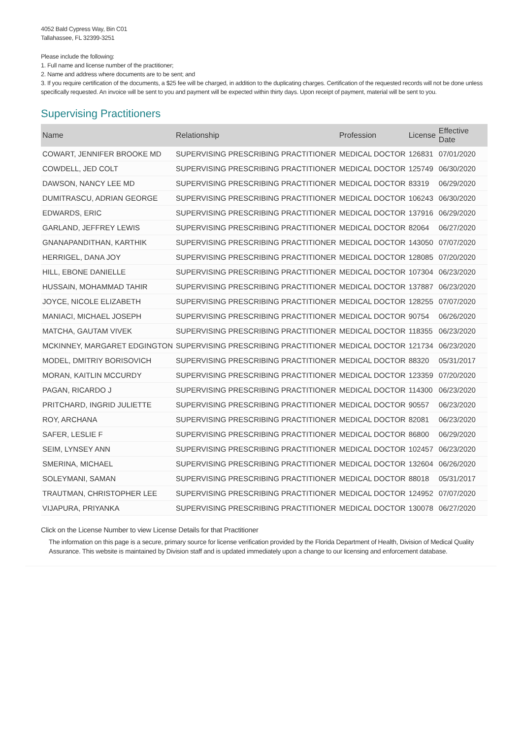4052 Bald Cypress Way, Bin C01
Tallahassee, FL 32399-3251
Please include the following:
1. Full name and license number of the practitioner;
2. Name and address where documents are to be sent; and
3. If you require certification of the documents, a $25 fee will be charged, in addition to the duplicating charges. Certification of the requested records will not be done unless specifically requested. An invoice will be sent to you and payment will be expected within thirty days. Upon receipt of payment, material will be sent to you.
Supervising Practitioners
| Name | Relationship | Profession | License | Effective Date |
| --- | --- | --- | --- | --- |
| COWART, JENNIFER BROOKE MD | SUPERVISING PRESCRIBING PRACTITIONER | MEDICAL DOCTOR | 126831 | 07/01/2020 |
| COWDELL, JED COLT | SUPERVISING PRESCRIBING PRACTITIONER | MEDICAL DOCTOR | 125749 | 06/30/2020 |
| DAWSON, NANCY LEE MD | SUPERVISING PRESCRIBING PRACTITIONER | MEDICAL DOCTOR | 83319 | 06/29/2020 |
| DUMITRASCU, ADRIAN GEORGE | SUPERVISING PRESCRIBING PRACTITIONER | MEDICAL DOCTOR | 106243 | 06/30/2020 |
| EDWARDS, ERIC | SUPERVISING PRESCRIBING PRACTITIONER | MEDICAL DOCTOR | 137916 | 06/29/2020 |
| GARLAND, JEFFREY LEWIS | SUPERVISING PRESCRIBING PRACTITIONER | MEDICAL DOCTOR | 82064 | 06/27/2020 |
| GNANAPANDITHAN, KARTHIK | SUPERVISING PRESCRIBING PRACTITIONER | MEDICAL DOCTOR | 143050 | 07/07/2020 |
| HERRIGEL, DANA JOY | SUPERVISING PRESCRIBING PRACTITIONER | MEDICAL DOCTOR | 128085 | 07/20/2020 |
| HILL, EBONE DANIELLE | SUPERVISING PRESCRIBING PRACTITIONER | MEDICAL DOCTOR | 107304 | 06/23/2020 |
| HUSSAIN, MOHAMMAD TAHIR | SUPERVISING PRESCRIBING PRACTITIONER | MEDICAL DOCTOR | 137887 | 06/23/2020 |
| JOYCE, NICOLE ELIZABETH | SUPERVISING PRESCRIBING PRACTITIONER | MEDICAL DOCTOR | 128255 | 07/07/2020 |
| MANIACI, MICHAEL JOSEPH | SUPERVISING PRESCRIBING PRACTITIONER | MEDICAL DOCTOR | 90754 | 06/26/2020 |
| MATCHA, GAUTAM VIVEK | SUPERVISING PRESCRIBING PRACTITIONER | MEDICAL DOCTOR | 118355 | 06/23/2020 |
| MCKINNEY, MARGARET EDGINGTON | SUPERVISING PRESCRIBING PRACTITIONER | MEDICAL DOCTOR | 121734 | 06/23/2020 |
| MODEL, DMITRIY BORISOVICH | SUPERVISING PRESCRIBING PRACTITIONER | MEDICAL DOCTOR | 88320 | 05/31/2017 |
| MORAN, KAITLIN MCCURDY | SUPERVISING PRESCRIBING PRACTITIONER | MEDICAL DOCTOR | 123359 | 07/20/2020 |
| PAGAN, RICARDO J | SUPERVISING PRESCRIBING PRACTITIONER | MEDICAL DOCTOR | 114300 | 06/23/2020 |
| PRITCHARD, INGRID JULIETTE | SUPERVISING PRESCRIBING PRACTITIONER | MEDICAL DOCTOR | 90557 | 06/23/2020 |
| ROY, ARCHANA | SUPERVISING PRESCRIBING PRACTITIONER | MEDICAL DOCTOR | 82081 | 06/23/2020 |
| SAFER, LESLIE F | SUPERVISING PRESCRIBING PRACTITIONER | MEDICAL DOCTOR | 86800 | 06/29/2020 |
| SEIM, LYNSEY ANN | SUPERVISING PRESCRIBING PRACTITIONER | MEDICAL DOCTOR | 102457 | 06/23/2020 |
| SMERINA, MICHAEL | SUPERVISING PRESCRIBING PRACTITIONER | MEDICAL DOCTOR | 132604 | 06/26/2020 |
| SOLEYMANI, SAMAN | SUPERVISING PRESCRIBING PRACTITIONER | MEDICAL DOCTOR | 88018 | 05/31/2017 |
| TRAUTMAN, CHRISTOPHER LEE | SUPERVISING PRESCRIBING PRACTITIONER | MEDICAL DOCTOR | 124952 | 07/07/2020 |
| VIJAPURA, PRIYANKA | SUPERVISING PRESCRIBING PRACTITIONER | MEDICAL DOCTOR | 130078 | 06/27/2020 |
Click on the License Number to view License Details for that Practitioner
The information on this page is a secure, primary source for license verification provided by the Florida Department of Health, Division of Medical Quality Assurance. This website is maintained by Division staff and is updated immediately upon a change to our licensing and enforcement database.